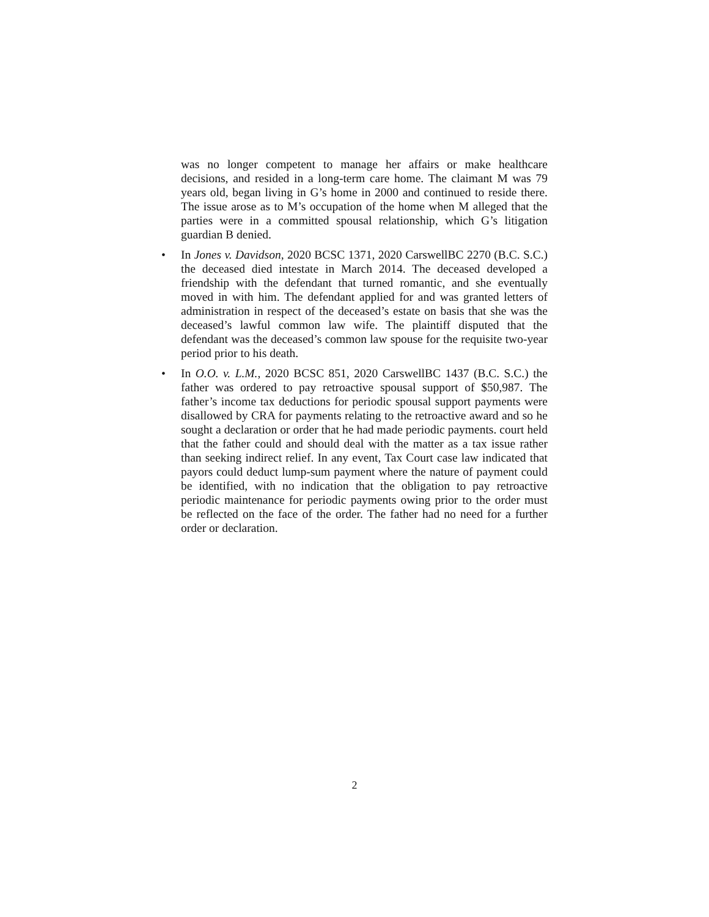was no longer competent to manage her affairs or make healthcare decisions, and resided in a long-term care home. The claimant M was 79 years old, began living in G’s home in 2000 and continued to reside there. The issue arose as to M’s occupation of the home when M alleged that the parties were in a committed spousal relationship, which G’s litigation guardian B denied.
• In Jones v. Davidson, 2020 BCSC 1371, 2020 CarswellBC 2270 (B.C. S.C.) the deceased died intestate in March 2014. The deceased developed a friendship with the defendant that turned romantic, and she eventually moved in with him. The defendant applied for and was granted letters of administration in respect of the deceased’s estate on basis that she was the deceased’s lawful common law wife. The plaintiff disputed that the defendant was the deceased’s common law spouse for the requisite two-year period prior to his death.
• In O.O. v. L.M., 2020 BCSC 851, 2020 CarswellBC 1437 (B.C. S.C.) the father was ordered to pay retroactive spousal support of $50,987. The father’s income tax deductions for periodic spousal support payments were disallowed by CRA for payments relating to the retroactive award and so he sought a declaration or order that he had made periodic payments. court held that the father could and should deal with the matter as a tax issue rather than seeking indirect relief. In any event, Tax Court case law indicated that payors could deduct lump-sum payment where the nature of payment could be identified, with no indication that the obligation to pay retroactive periodic maintenance for periodic payments owing prior to the order must be reflected on the face of the order. The father had no need for a further order or declaration.
2